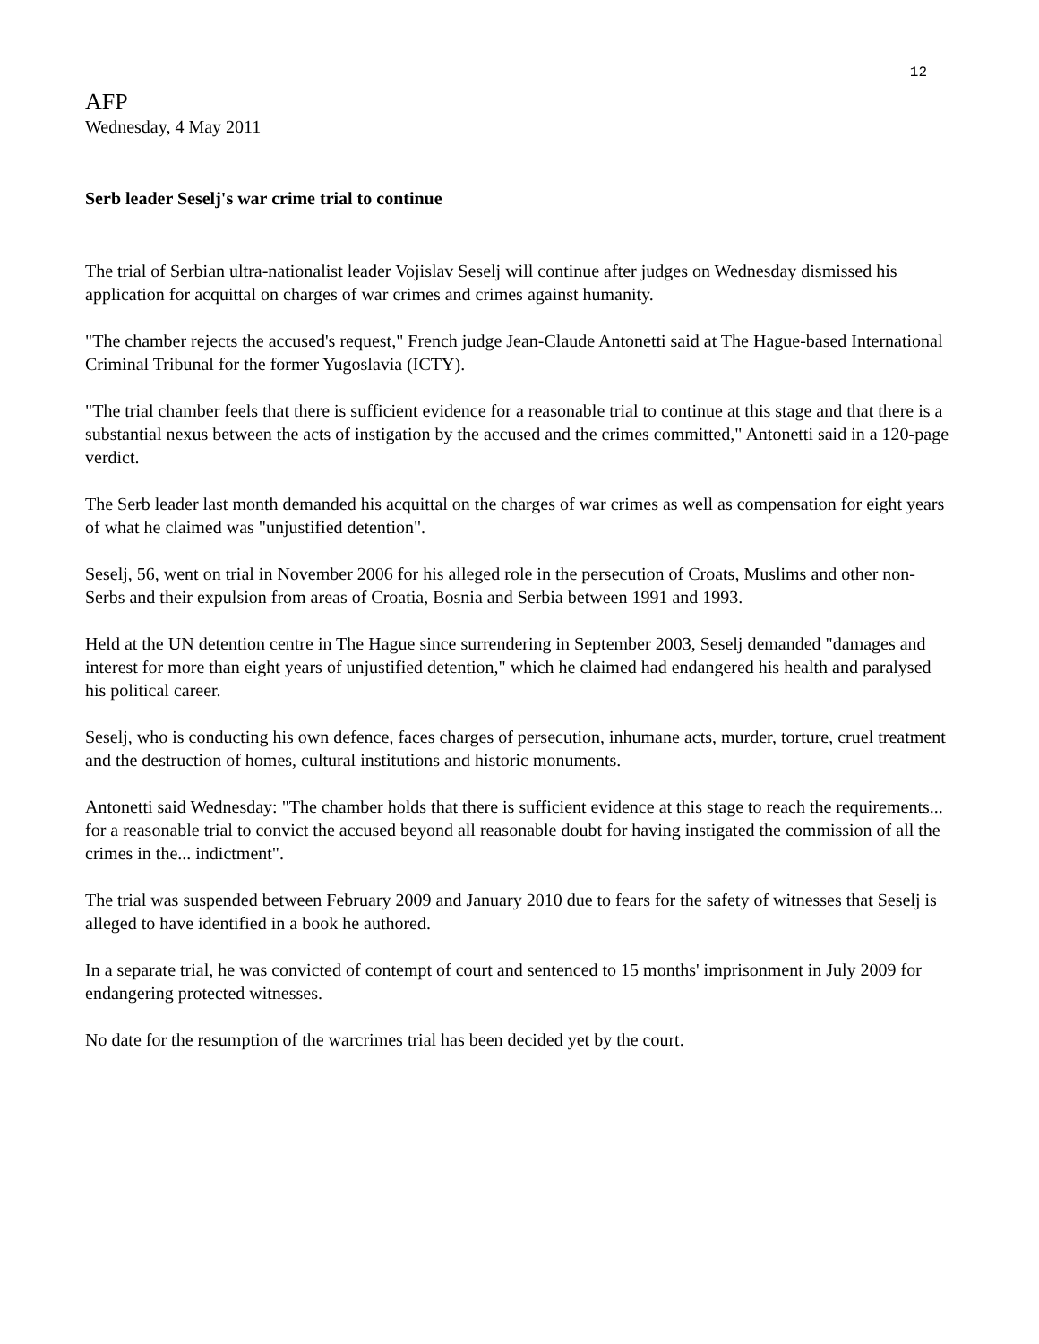12
AFP
Wednesday, 4 May 2011
Serb leader Seselj's war crime trial to continue
The trial of Serbian ultra-nationalist leader Vojislav Seselj will continue after judges on Wednesday dismissed his application for acquittal on charges of war crimes and crimes against humanity.
"The chamber rejects the accused's request," French judge Jean-Claude Antonetti said at The Hague-based International Criminal Tribunal for the former Yugoslavia (ICTY).
"The trial chamber feels that there is sufficient evidence for a reasonable trial to continue at this stage and that there is a substantial nexus between the acts of instigation by the accused and the crimes committed," Antonetti said in a 120-page verdict.
The Serb leader last month demanded his acquittal on the charges of war crimes as well as compensation for eight years of what he claimed was "unjustified detention".
Seselj, 56, went on trial in November 2006 for his alleged role in the persecution of Croats, Muslims and other non-Serbs and their expulsion from areas of Croatia, Bosnia and Serbia between 1991 and 1993.
Held at the UN detention centre in The Hague since surrendering in September 2003, Seselj demanded "damages and interest for more than eight years of unjustified detention," which he claimed had endangered his health and paralysed his political career.
Seselj, who is conducting his own defence, faces charges of persecution, inhumane acts, murder, torture, cruel treatment and the destruction of homes, cultural institutions and historic monuments.
Antonetti said Wednesday: "The chamber holds that there is sufficient evidence at this stage to reach the requirements... for a reasonable trial to convict the accused beyond all reasonable doubt for having instigated the commission of all the crimes in the... indictment".
The trial was suspended between February 2009 and January 2010 due to fears for the safety of witnesses that Seselj is alleged to have identified in a book he authored.
In a separate trial, he was convicted of contempt of court and sentenced to 15 months' imprisonment in July 2009 for endangering protected witnesses.
No date for the resumption of the warcrimes trial has been decided yet by the court.